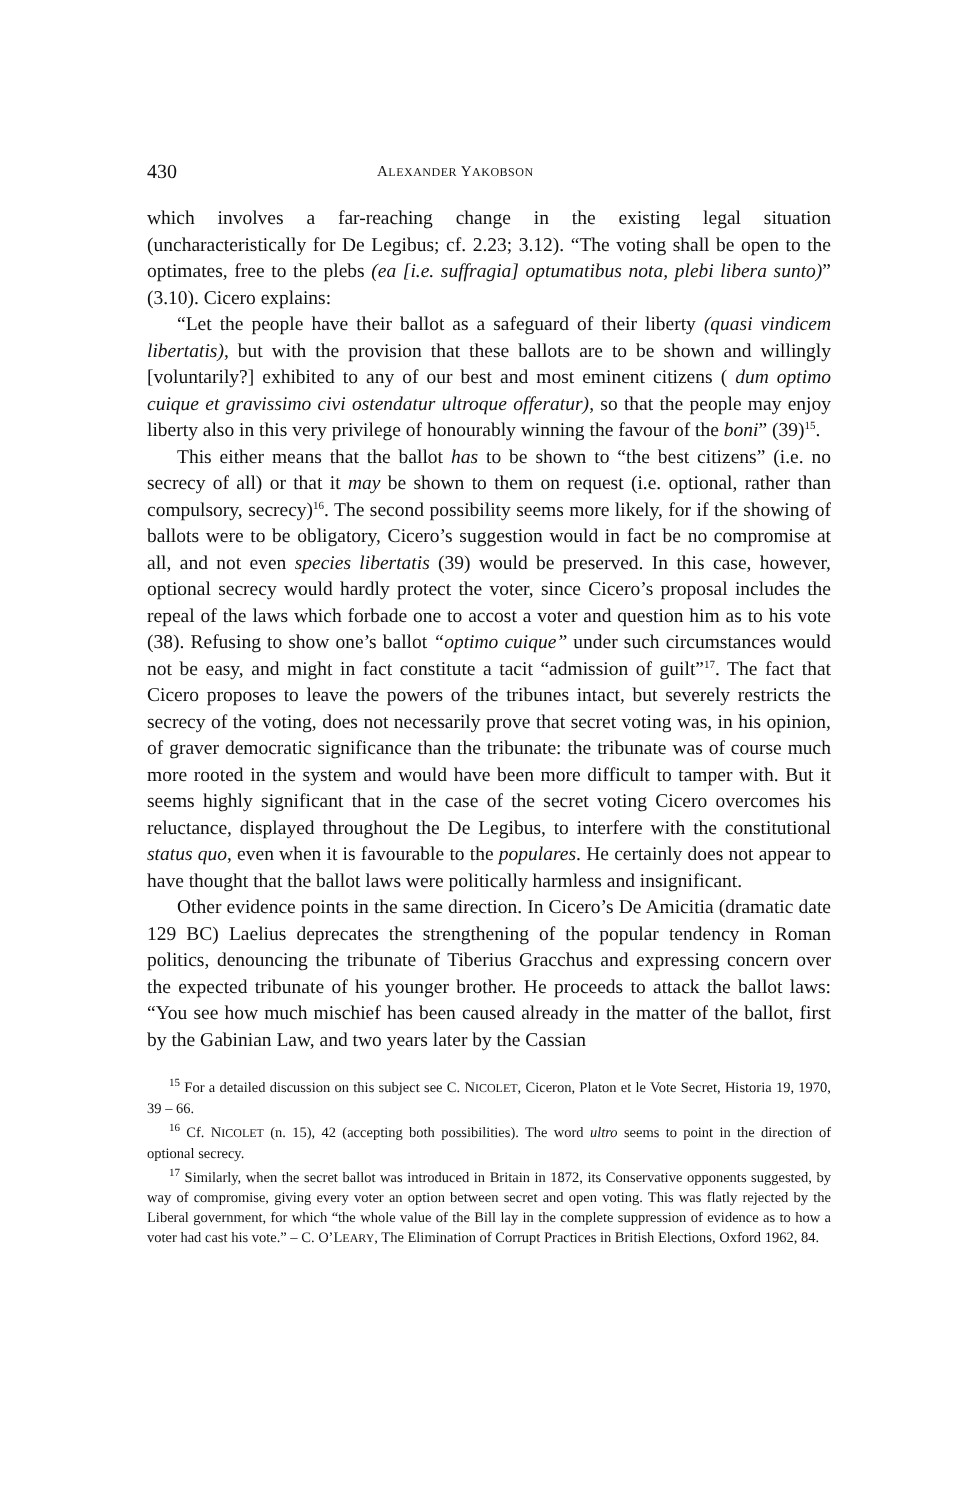430 ALEXANDER YAKOBSON
which involves a far-reaching change in the existing legal situation (uncharacteristically for De Legibus; cf. 2.23; 3.12). “The voting shall be open to the optimates, free to the plebs (ea [i.e. suffragia] optumatibus nota, plebi libera sunto)” (3.10). Cicero explains:
“Let the people have their ballot as a safeguard of their liberty (quasi vindicem libertatis), but with the provision that these ballots are to be shown and willingly [voluntarily?] exhibited to any of our best and most eminent citizens ( dum optimo cuique et gravissimo civi ostendatur ultroque offeratur), so that the people may enjoy liberty also in this very privilege of honourably winning the favour of the boni” (39)<sup>15</sup>.
This either means that the ballot has to be shown to “the best citizens” (i.e. no secrecy of all) or that it may be shown to them on request (i.e. optional, rather than compulsory, secrecy)<sup>16</sup>. The second possibility seems more likely, for if the showing of ballots were to be obligatory, Cicero’s suggestion would in fact be no compromise at all, and not even species libertatis (39) would be preserved. In this case, however, optional secrecy would hardly protect the voter, since Cicero’s proposal includes the repeal of the laws which forbade one to accost a voter and question him as to his vote (38). Refusing to show one’s ballot “optimo cuique” under such circumstances would not be easy, and might in fact constitute a tacit “admission of guilt”<sup>17</sup>. The fact that Cicero proposes to leave the powers of the tribunes intact, but severely restricts the secrecy of the voting, does not necessarily prove that secret voting was, in his opinion, of graver democratic significance than the tribunate: the tribunate was of course much more rooted in the system and would have been more difficult to tamper with. But it seems highly significant that in the case of the secret voting Cicero overcomes his reluctance, displayed throughout the De Legibus, to interfere with the constitutional status quo, even when it is favourable to the populares. He certainly does not appear to have thought that the ballot laws were politically harmless and insignificant.
Other evidence points in the same direction. In Cicero’s De Amicitia (dramatic date 129 BC) Laelius deprecates the strengthening of the popular tendency in Roman politics, denouncing the tribunate of Tiberius Gracchus and expressing concern over the expected tribunate of his younger brother. He proceeds to attack the ballot laws: “You see how much mischief has been caused already in the matter of the ballot, first by the Gabinian Law, and two years later by the Cassian
<sup>15</sup> For a detailed discussion on this subject see C. NICOLET, Ciceron, Platon et le Vote Secret, Historia 19, 1970, 39 – 66.
<sup>16</sup> Cf. NICOLET (n. 15), 42 (accepting both possibilities). The word ultro seems to point in the direction of optional secrecy.
<sup>17</sup> Similarly, when the secret ballot was introduced in Britain in 1872, its Conservative opponents suggested, by way of compromise, giving every voter an option between secret and open voting. This was flatly rejected by the Liberal government, for which “the whole value of the Bill lay in the complete suppression of evidence as to how a voter had cast his vote.” – C. O’LEARY, The Elimination of Corrupt Practices in British Elections, Oxford 1962, 84.